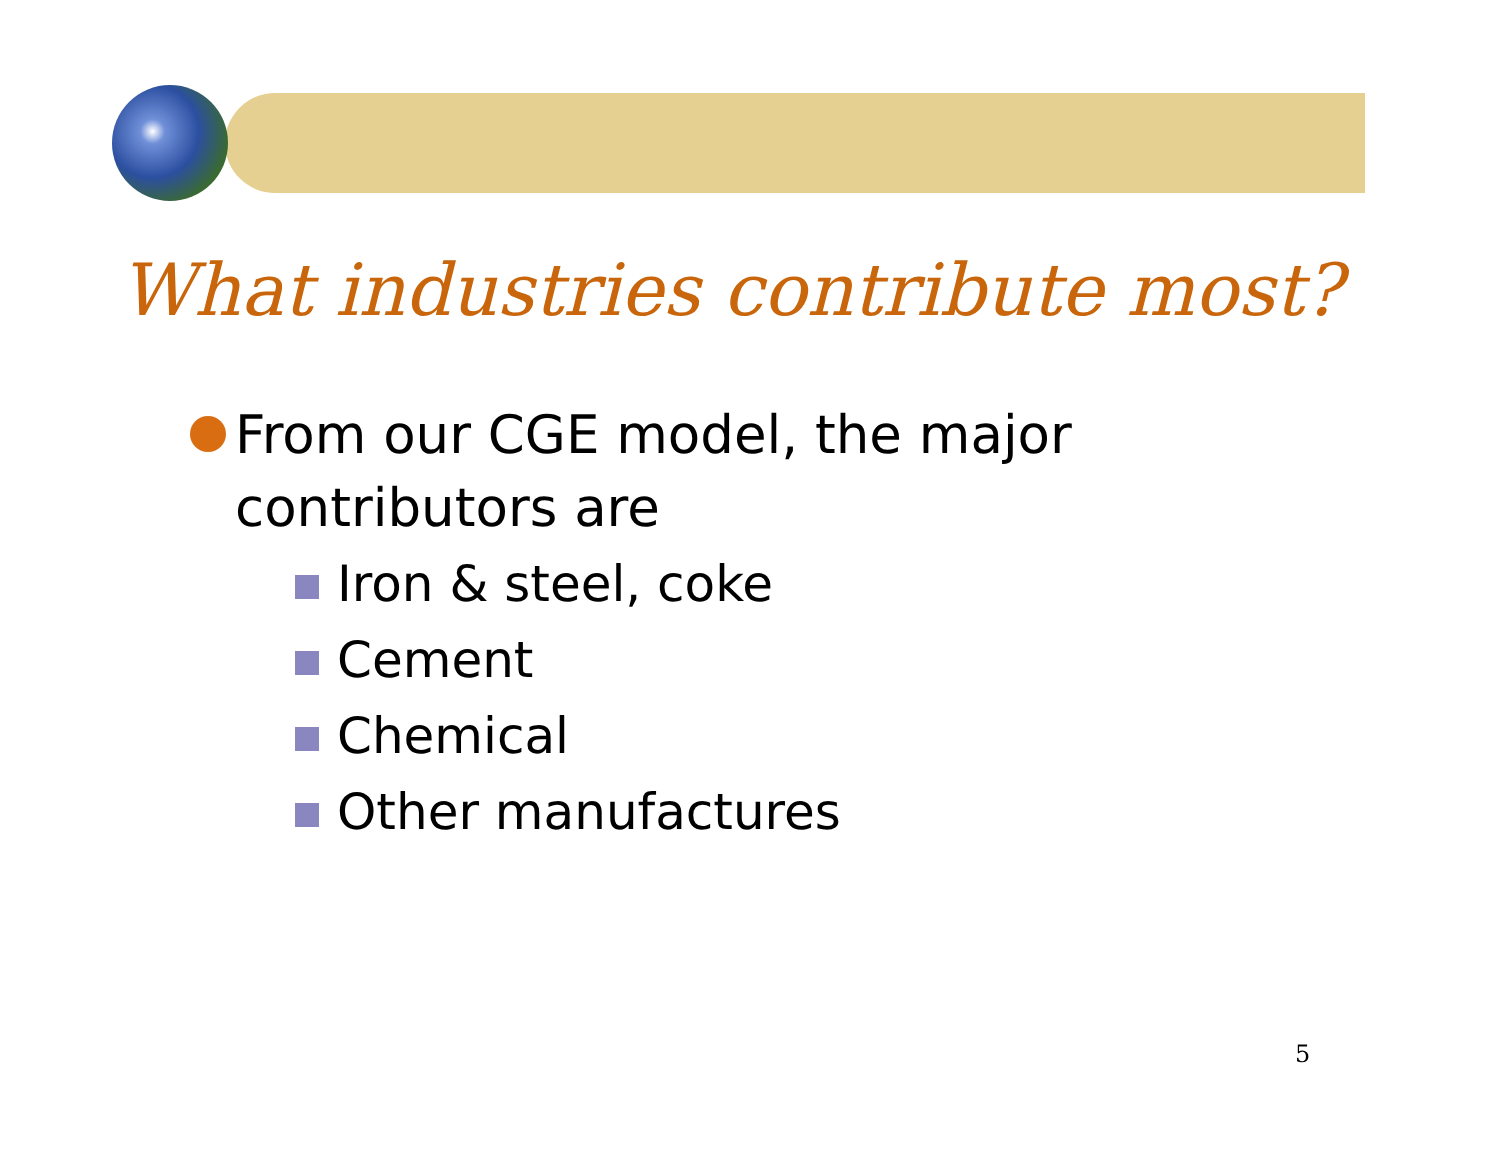What industries contribute most?
From our CGE model, the major contributors are
Iron & steel, coke
Cement
Chemical
Other manufactures
5